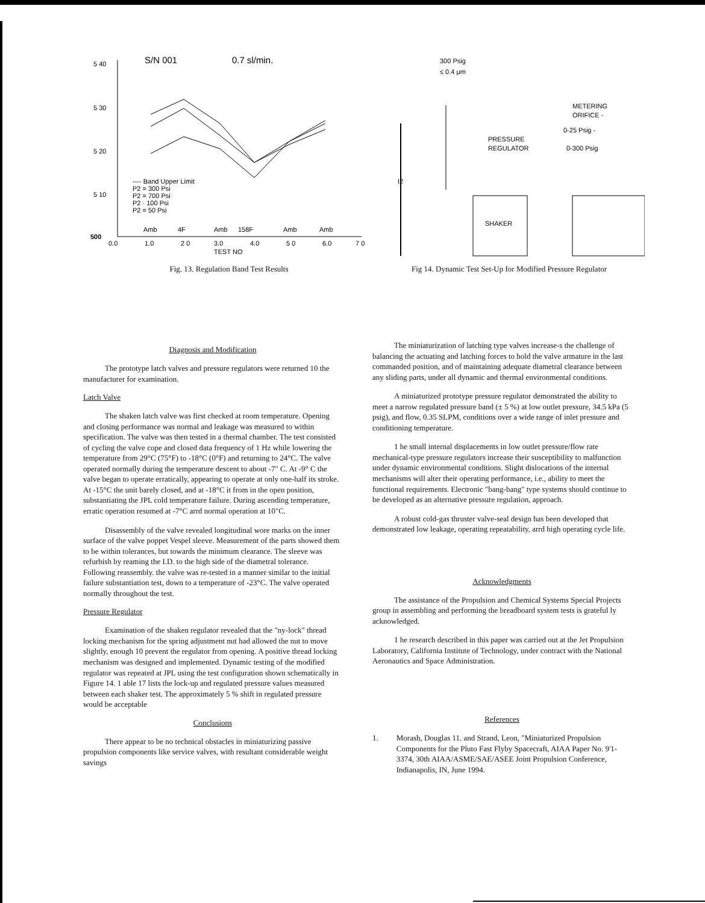S/N 001
0.7 sl/min.
5 40
5 30
5 20
5 10
500
---- Band Upper Limit
P2 = 300 Psi
P2 = 700 Psi
P2 · 100 Psi
P2 = 50 Psi
Amb
4F
Amb
158F
Amb
Amb
0.0
1.0
2 0
3.0
4.0
5 0
6.0
7 0
TEST NO
Fig. 13. Regulation Band Test Results
300 Psig
≤ 0.4 μm
METERING
ORIFICE -
0-25 Psig -
0-300 Psig
PRESSURE
REGULATOR
SHAKER
I2
Fig 14. Dynamic Test Set-Up for Modified Pressure Regulator
Diagnosis and Modification
The prototype latch valves and pressure regulators were returned 10 the manufacturer for examination.
Latch Valve
The shaken latch valve was first checked at room temperature. Opening and closing performance was normal and leakage was measured to within specification. The valve was then tested in a thermal chamber. The test consisted of cycling the valve cope and closed data frequency of 1 Hz while lowering the temperature from 29°C (75°F) to -18°C (0°F) and returning to 24°C. The valve operated normally during the temperature descent to about -7" C. At -9° C the valve began to operate erratically, appearing to operate at only one-half its stroke. At -15°C the unit barely closed, and at -18°C it from in the open position, substantiating the JPL cold temperature failure. During ascending temperature, erratic operation resumed at -7°C arrd normal operation at 10"C.
Disassembly of the valve revealed longitudinal wore marks on the inner surface of the valve poppet Vespel sleeve. Measurement of the parts showed them to be within tolerances, but towards the minimum clearance. The sleeve was refurbish by reaming the I.D. to the high side of the diametral tolerance. Following reassembly. the valve was re-tested in a manner similar to the initial failure substantiation test, down to a temperature of -23°C. The valve operated normally throughout the test.
Pressure Regulator
Examination of the shaken regulator revealed that the "ny-lock" thread locking mechanism for the spring adjustment nut had allowed the nut to move slightly, enough 10 prevent the regulator from opening. A positive thread locking mechanism was designed and implemented. Dynamic testing of the modified regulator was repeated at JPL using the test configuration shown schematically in Figure 14. 1 able 17 lists the lock-up and regulated pressure values measured between each shaker test. The approximately 5 % shift in regulated pressure would be acceptable
Conclusions
There appear to be no technical obstacles in miniaturizing passive propulsion components like service valves, with resultant considerable weight savings
The miniaturization of latching type valves increase-s the challenge of balancing the actuating and latching forces to hold the valve armature in the last commanded position, and of maintaining adequate diametral clearance between any sliding parts, under all dynamic and thermal environmental conditions.
A miniaturized prototype pressure regulator demonstrated the ability to meet a narrow regulated pressure band (± 5 %) at low outlet pressure, 34.5 kPa (5 psig), and flow, 0.35 SLPM, conditions over a wide range of inlet pressure and conditioning temperature.
1 he small internal displacements in low outlet pressure/flow rate mechanical-type pressure regulators increase their susceptibility to malfunction under dynamic environmental conditions. Slight dislocations of the internal mechanisms will alter their operating performance, i.e., ability to meet the functional requirements. Electronic "bang-bang" type systems should continue to be developed as an alternative pressure regulation, approach.
A robust cold-gas thruster valve-seal design has been developed that demonstrated low leakage, operating repeatability, arrd high operating cycle life.
Acknowledgments
The assistance of the Propulsion and Chemical Systems Special Projects group in assembling and performing the breadboard system tests is grateful ly acknowledged.
1 he research described in this paper was carried out at the Jet Propulsion Laboratory, California Institute of Technology, under contract with the National Aeronautics and Space Administration.
References
1. Morash, Douglas 11. and Strand, Leon, "Miniaturized Propulsion Components for the Pluto Fast Flyby Spacecraft, AIAA Paper No. 9'1-3374, 30th AIAA/ASME/SAE/ASEE Joint Propulsion Conference, Indianapolis, IN, June 1994.